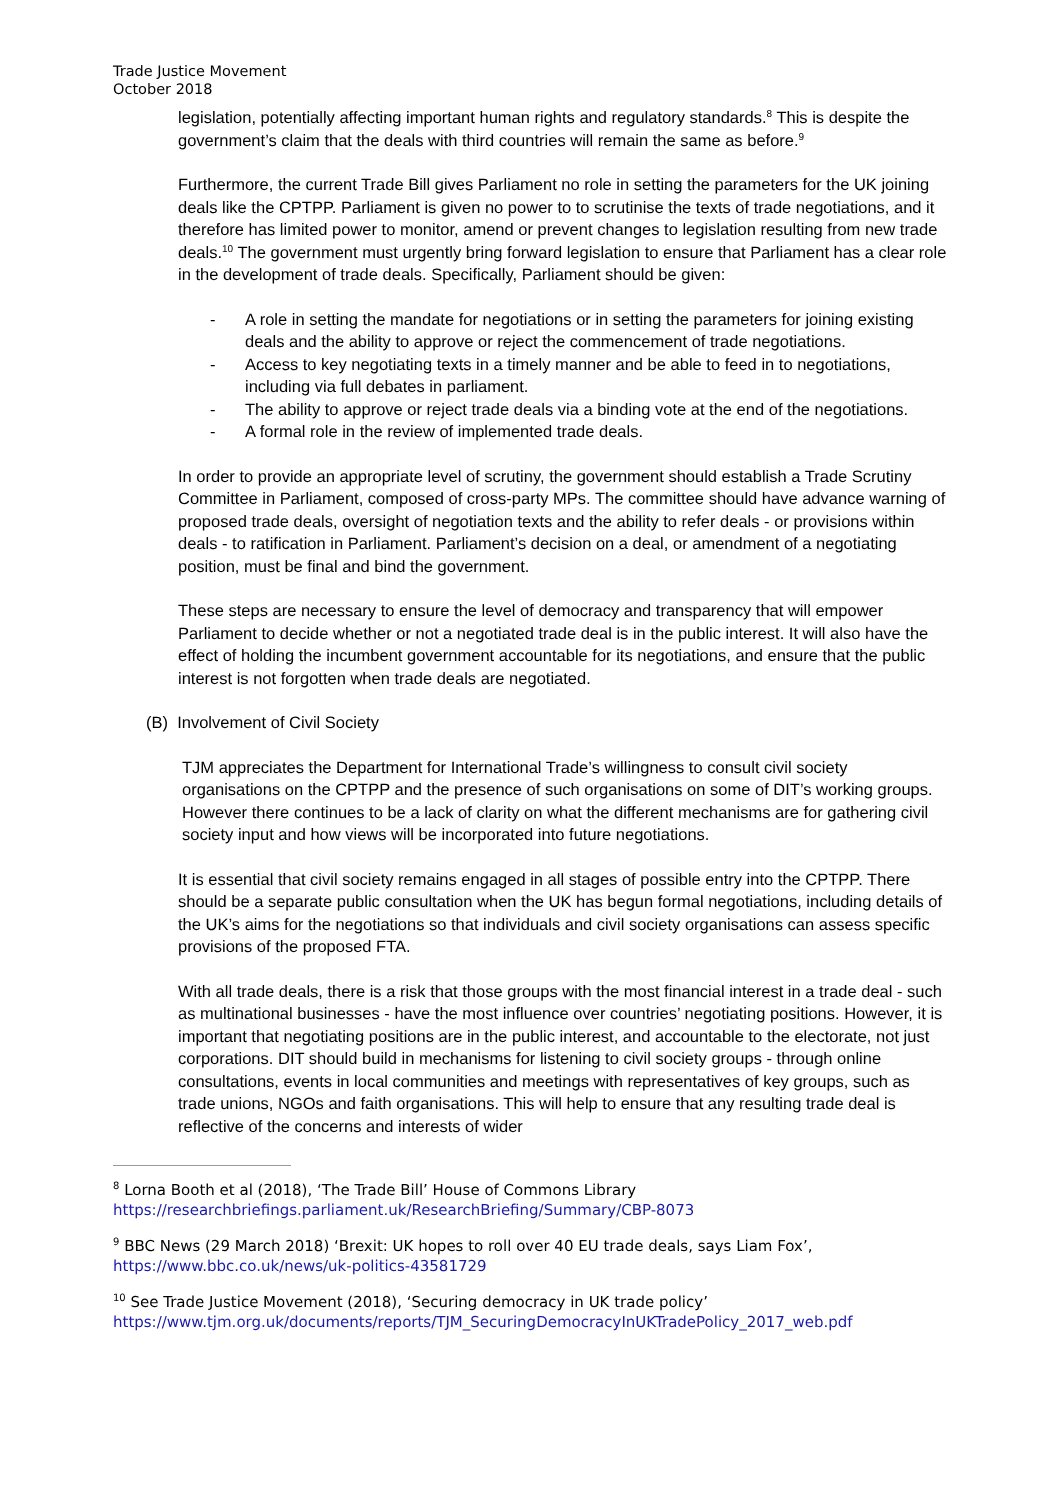Trade Justice Movement
October 2018
legislation, potentially affecting important human rights and regulatory standards.<sup>8</sup> This is despite the government’s claim that the deals with third countries will remain the same as before.<sup>9</sup>
Furthermore, the current Trade Bill gives Parliament no role in setting the parameters for the UK joining deals like the CPTPP. Parliament is given no power to to scrutinise the texts of trade negotiations, and it therefore has limited power to monitor, amend or prevent changes to legislation resulting from new trade deals.<sup>10</sup> The government must urgently bring forward legislation to ensure that Parliament has a clear role in the development of trade deals. Specifically, Parliament should be given:
- A role in setting the mandate for negotiations or in setting the parameters for joining existing deals and the ability to approve or reject the commencement of trade negotiations.
- Access to key negotiating texts in a timely manner and be able to feed in to negotiations, including via full debates in parliament.
- The ability to approve or reject trade deals via a binding vote at the end of the negotiations.
- A formal role in the review of implemented trade deals.
In order to provide an appropriate level of scrutiny, the government should establish a Trade Scrutiny Committee in Parliament, composed of cross-party MPs. The committee should have advance warning of proposed trade deals, oversight of negotiation texts and the ability to refer deals - or provisions within deals - to ratification in Parliament. Parliament’s decision on a deal, or amendment of a negotiating position, must be final and bind the government.
These steps are necessary to ensure the level of democracy and transparency that will empower Parliament to decide whether or not a negotiated trade deal is in the public interest. It will also have the effect of holding the incumbent government accountable for its negotiations, and ensure that the public interest is not forgotten when trade deals are negotiated.
(B) Involvement of Civil Society
TJM appreciates the Department for International Trade’s willingness to consult civil society organisations on the CPTPP and the presence of such organisations on some of DIT’s working groups. However there continues to be a lack of clarity on what the different mechanisms are for gathering civil society input and how views will be incorporated into future negotiations.
It is essential that civil society remains engaged in all stages of possible entry into the CPTPP. There should be a separate public consultation when the UK has begun formal negotiations, including details of the UK’s aims for the negotiations so that individuals and civil society organisations can assess specific provisions of the proposed FTA.
With all trade deals, there is a risk that those groups with the most financial interest in a trade deal - such as multinational businesses - have the most influence over countries’ negotiating positions. However, it is important that negotiating positions are in the public interest, and accountable to the electorate, not just corporations. DIT should build in mechanisms for listening to civil society groups - through online consultations, events in local communities and meetings with representatives of key groups, such as trade unions, NGOs and faith organisations. This will help to ensure that any resulting trade deal is reflective of the concerns and interests of wider
<sup>8</sup> Lorna Booth et al (2018), ‘The Trade Bill’ House of Commons Library https://researchbriefings.parliament.uk/ResearchBriefing/Summary/CBP-8073
<sup>9</sup> BBC News (29 March 2018) ‘Brexit: UK hopes to roll over 40 EU trade deals, says Liam Fox’, https://www.bbc.co.uk/news/uk-politics-43581729
<sup>10</sup> See Trade Justice Movement (2018), ‘Securing democracy in UK trade policy’ https://www.tjm.org.uk/documents/reports/TJM_SecuringDemocracyInUKTradePolicy_2017_web.pdf